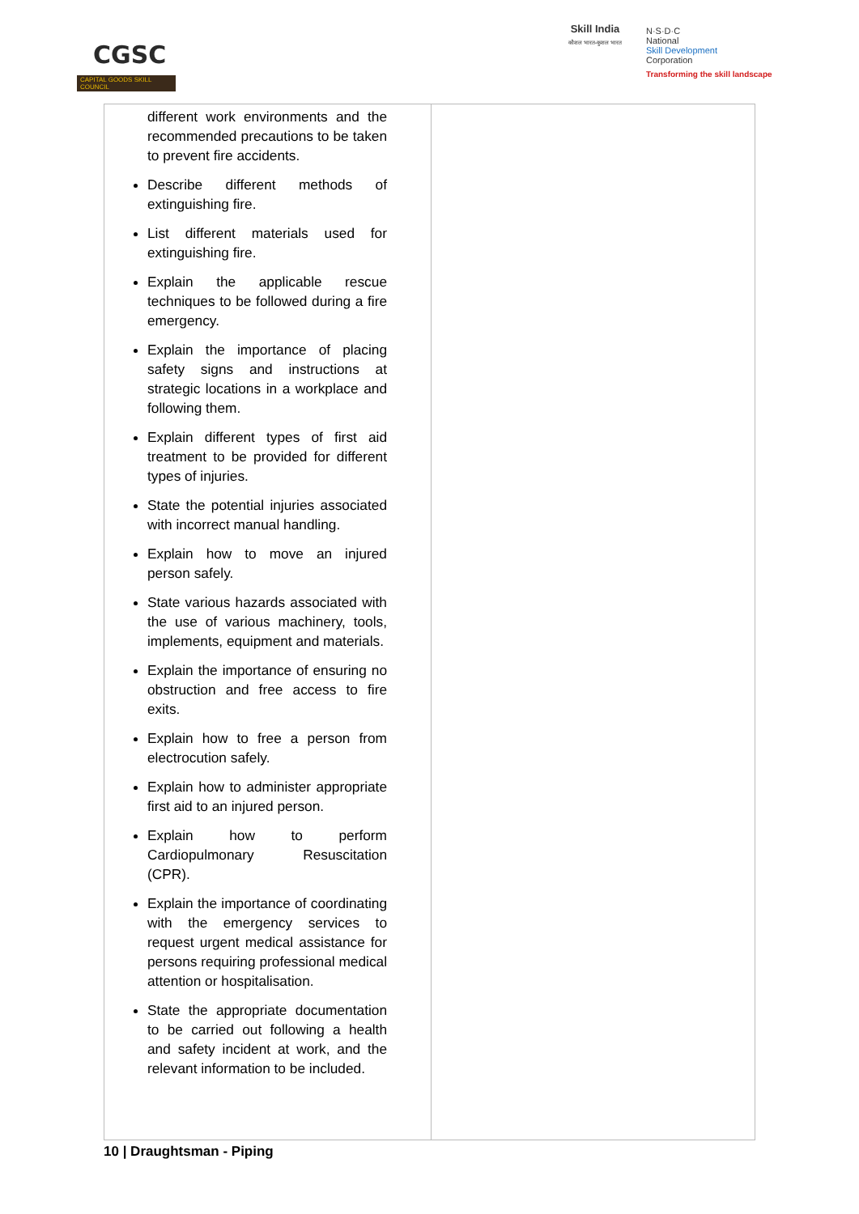CGSC
CAPITAL GOODS SKILL COUNCIL
Skill India
कौशल भारत-कुशल भारत
N·S·D·C
National
Skill Development
Corporation
Transforming the skill landscape
| different work environments and the recommended precautions to be taken to prevent fire accidents. Describe different methods of extinguishing fire. List different materials used for extinguishing fire. Explain the applicable rescue techniques to be followed during a fire emergency. Explain the importance of placing safety signs and instructions at strategic locations in a workplace and following them. Explain different types of first aid treatment to be provided for different types of injuries. State the potential injuries associated with incorrect manual handling. Explain how to move an injured person safely. State various hazards associated with the use of various machinery, tools, implements, equipment and materials. Explain the importance of ensuring no obstruction and free access to fire exits. Explain how to free a person from electrocution safely. Explain how to administer appropriate first aid to an injured person. Explain how to perform Cardiopulmonary Resuscitation (CPR). Explain the importance of coordinating with the emergency services to request urgent medical assistance for persons requiring professional medical attention or hospitalisation. State the appropriate documentation to be carried out following a health and safety incident at work, and the relevant information to be included. | |
10 | Draughtsman - Piping